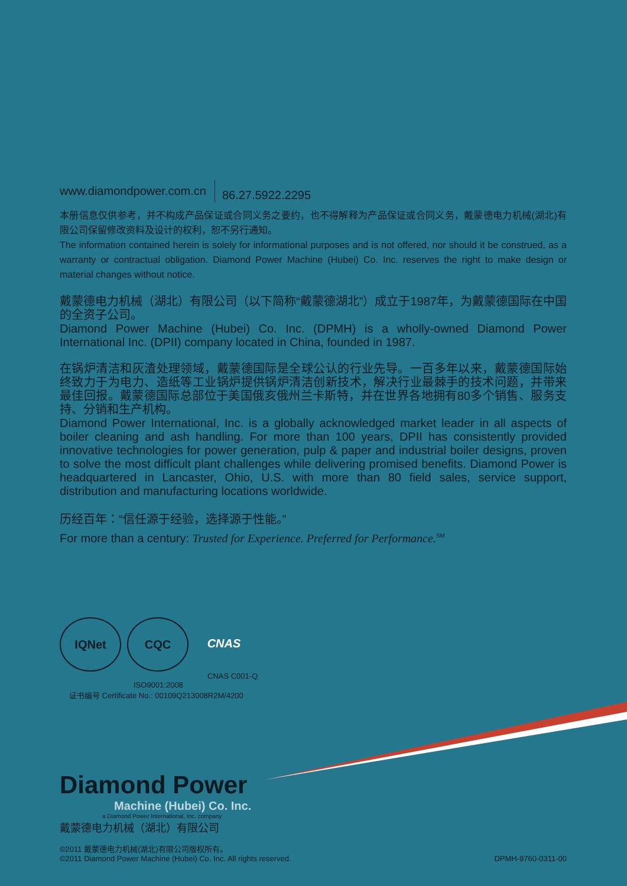www.diamondpower.com.cn 86.27.5922.2295
本册信息仅供参考，并不构成产品保证或合同义务之要约，也不得解释为产品保证或合同义务，戴蒙德电力机械(湖北)有限公司保留修改资料及设计的权利，恕不另行通知。
The information contained herein is solely for informational purposes and is not offered, nor should it be construed, as a warranty or contractual obligation. Diamond Power Machine (Hubei) Co. Inc. reserves the right to make design or material changes without notice.
戴蒙德电力机械（湖北）有限公司（以下简称“戴蒙德湖北”）成立于1987年，为戴蒙德国际在中国的全资子公司。
Diamond Power Machine (Hubei) Co. Inc. (DPMH) is a wholly-owned Diamond Power International Inc. (DPII) company located in China, founded in 1987.
在锅炉清洁和灰渣处理领域，戴蒙德国际是全球公认的行业先导。一百多年以来，戴蒙德国际始终致力于为电力、造纸等工业锅炉提供锅炉清洁创新技术，解决行业最棘手的技术问题，并带来最佳回报。戴蒙德国际总部位于美国俄亥俄州兰卡斯特，并在世界各地拥有80多个销售、服务支持、分销和生产机构。
Diamond Power International, Inc. is a globally acknowledged market leader in all aspects of boiler cleaning and ash handling. For more than 100 years, DPII has consistently provided innovative technologies for power generation, pulp & paper and industrial boiler designs, proven to solve the most difficult plant challenges while delivering promised benefits. Diamond Power is headquartered in Lancaster, Ohio, U.S. with more than 80 field sales, service support, distribution and manufacturing locations worldwide.
历经百年：“信任源于经验，选择源于性能。”
For more than a century: Trusted for Experience. Preferred for Performance.<sup>SM</sup>
IQNet CQC CNAS
CNAS C001-Q
ISO9001:2008
证书编号 Certificate No.: 00109Q213008R2M/4200
Diamond Power
Machine (Hubei) Co. Inc.
a Diamond Power International, Inc. company
戴蒙德电力机械（湖北）有限公司
©2011 戴蒙德电力机械(湖北)有限公司版权所有。
©2011 Diamond Power Machine (Hubei) Co. Inc. All rights reserved.
DPMH-9760-0311-00